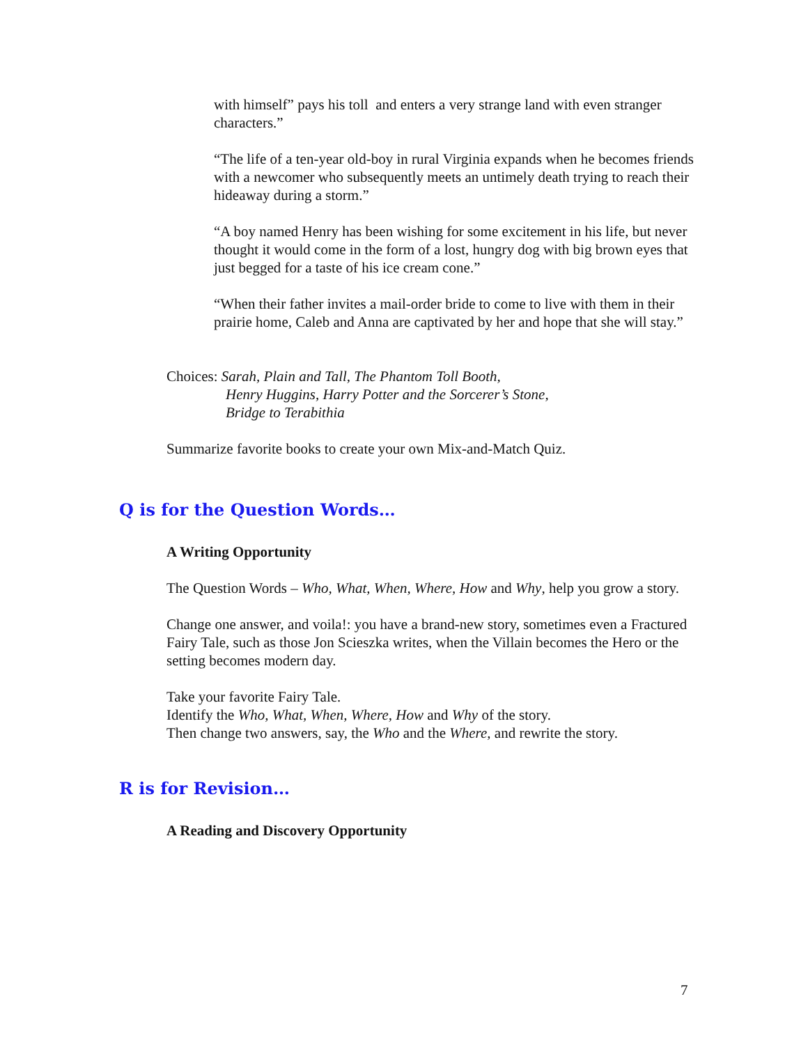with himself” pays his toll and enters a very strange land with even stranger characters.”
“The life of a ten-year old-boy in rural Virginia expands when he becomes friends with a newcomer who subsequently meets an untimely death trying to reach their hideaway during a storm.”
“A boy named Henry has been wishing for some excitement in his life, but never thought it would come in the form of a lost, hungry dog with big brown eyes that just begged for a taste of his ice cream cone.”
“When their father invites a mail-order bride to come to live with them in their prairie home, Caleb and Anna are captivated by her and hope that she will stay.”
Choices: Sarah, Plain and Tall, The Phantom Toll Booth,
Henry Huggins, Harry Potter and the Sorcerer’s Stone,
Bridge to Terabithia
Summarize favorite books to create your own Mix-and-Match Quiz.
Q is for the Question Words…
A Writing Opportunity
The Question Words – Who, What, When, Where, How and Why, help you grow a story.
Change one answer, and voila!: you have a brand-new story, sometimes even a Fractured Fairy Tale, such as those Jon Scieszka writes, when the Villain becomes the Hero or the setting becomes modern day.
Take your favorite Fairy Tale.
Identify the Who, What, When, Where, How and Why of the story.
Then change two answers, say, the Who and the Where, and rewrite the story.
R is for Revision…
A Reading and Discovery Opportunity
7